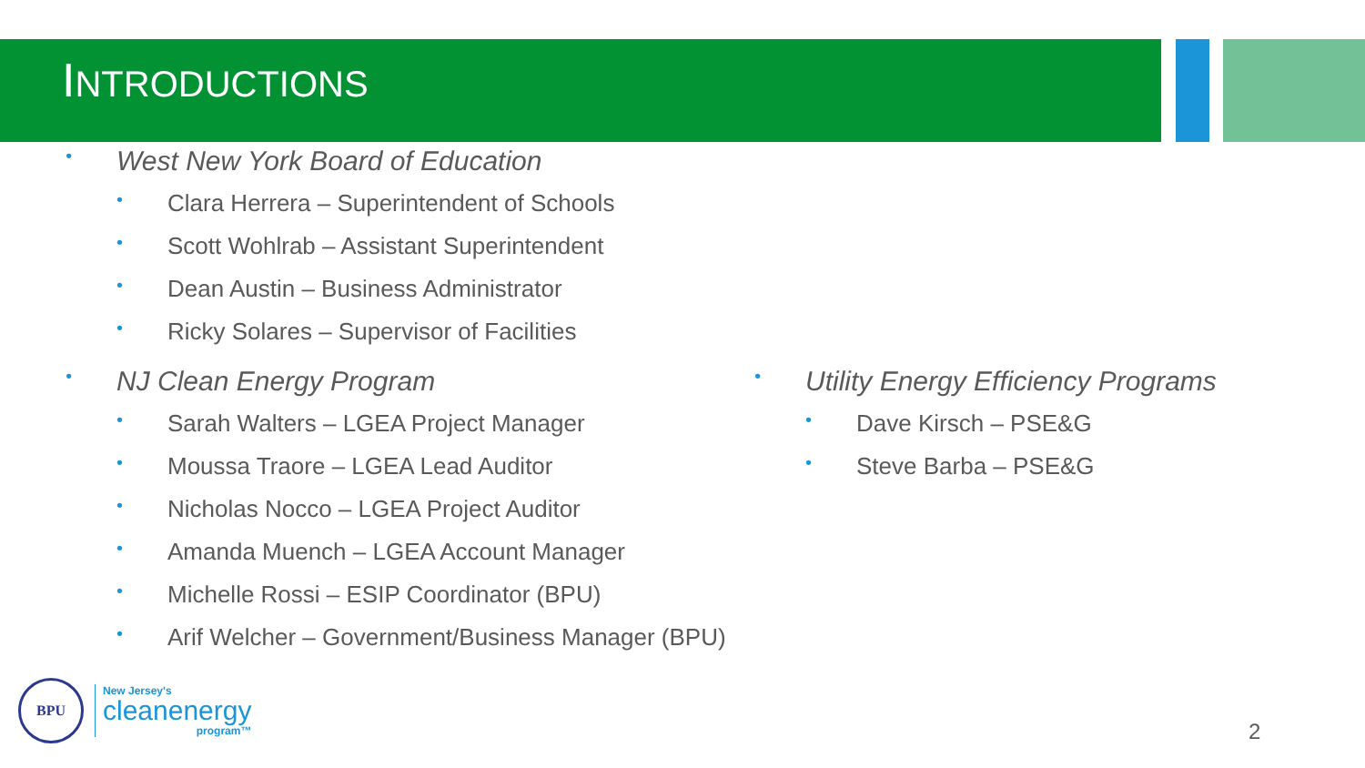INTRODUCTIONS
• West New York Board of Education
• Clara Herrera – Superintendent of Schools
• Scott Wohlrab – Assistant Superintendent
• Dean Austin – Business Administrator
• Ricky Solares – Supervisor of Facilities
• NJ Clean Energy Program
• Sarah Walters – LGEA Project Manager
• Moussa Traore – LGEA Lead Auditor
• Nicholas Nocco – LGEA Project Auditor
• Amanda Muench – LGEA Account Manager
• Michelle Rossi – ESIP Coordinator (BPU)
• Arif Welcher – Government/Business Manager (BPU)
• Utility Energy Efficiency Programs
• Dave Kirsch – PSE&G
• Steve Barba – PSE&G
BPU
New Jersey's
cleanenergy
program™
2